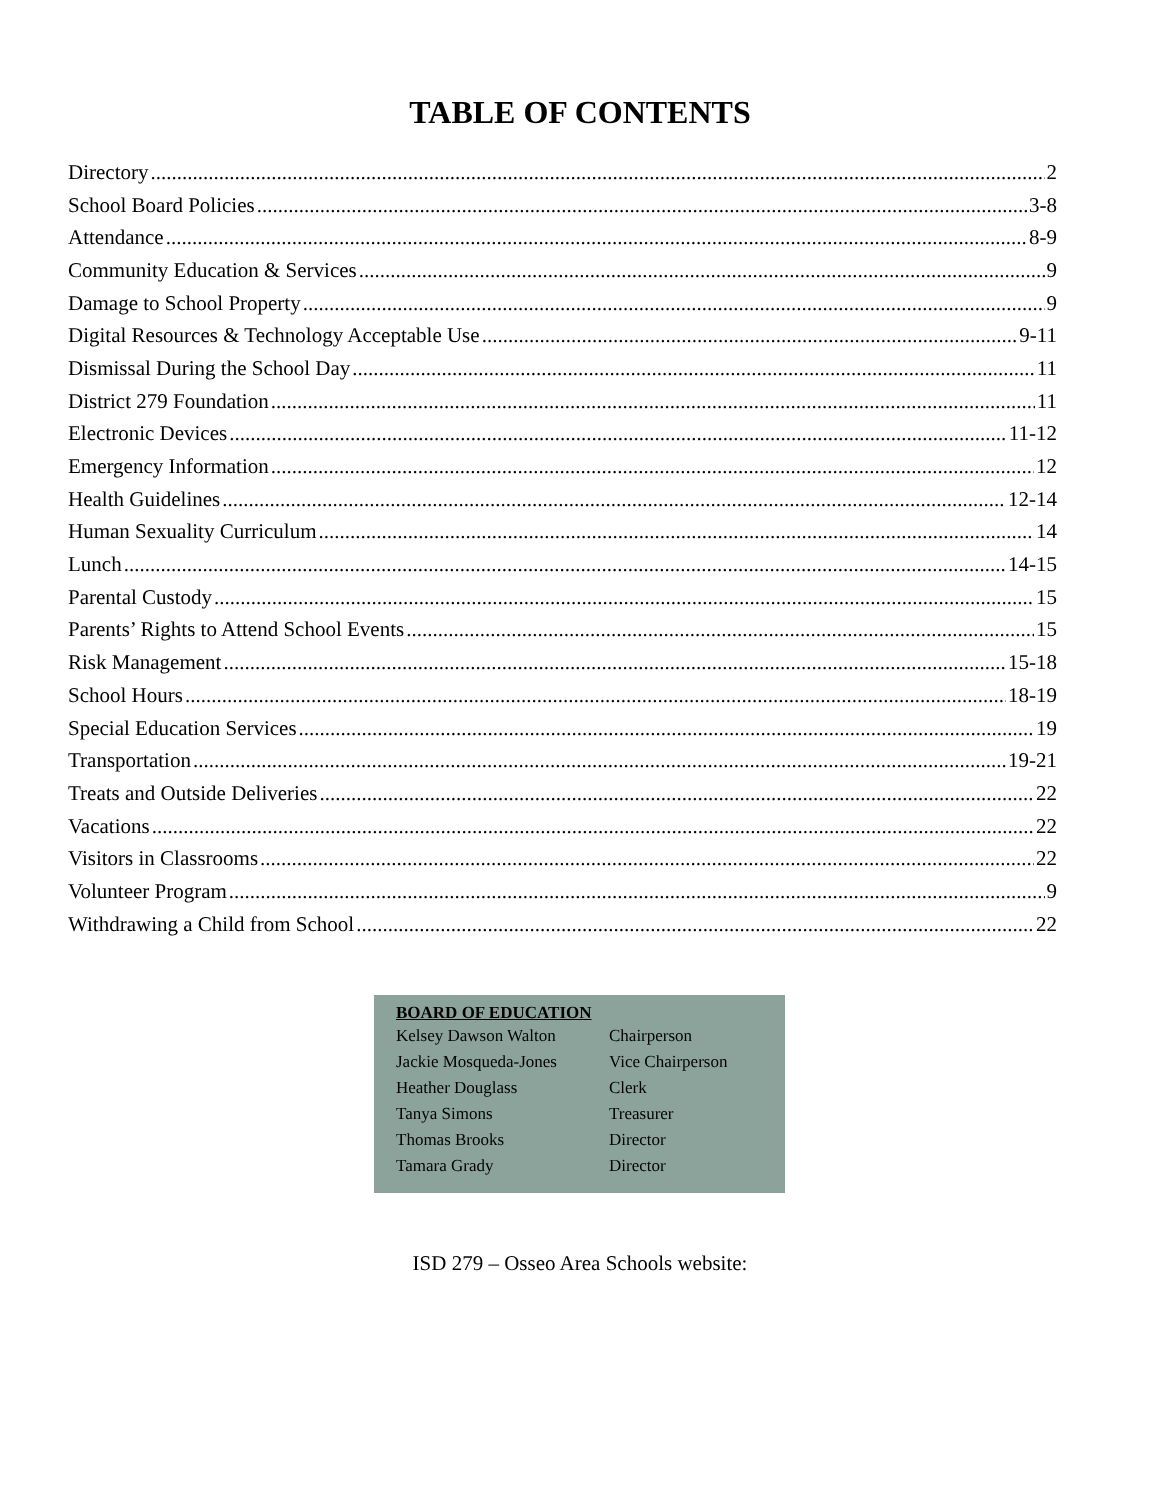TABLE OF CONTENTS
Directory 2
School Board Policies 3-8
Attendance 8-9
Community Education & Services 9
Damage to School Property 9
Digital Resources & Technology Acceptable Use 9-11
Dismissal During the School Day 11
District 279 Foundation 11
Electronic Devices 11-12
Emergency Information 12
Health Guidelines 12-14
Human Sexuality Curriculum 14
Lunch 14-15
Parental Custody 15
Parents’ Rights to Attend School Events 15
Risk Management 15-18
School Hours 18-19
Special Education Services 19
Transportation 19-21
Treats and Outside Deliveries 22
Vacations 22
Visitors in Classrooms 22
Volunteer Program 9
Withdrawing a Child from School 22
| BOARD OF EDUCATION | |
| --- | --- |
| Kelsey Dawson Walton | Chairperson |
| Jackie Mosqueda-Jones | Vice Chairperson |
| Heather Douglass | Clerk |
| Tanya Simons | Treasurer |
| Thomas Brooks | Director |
| Tamara Grady | Director |
ISD 279 – Osseo Area Schools website: